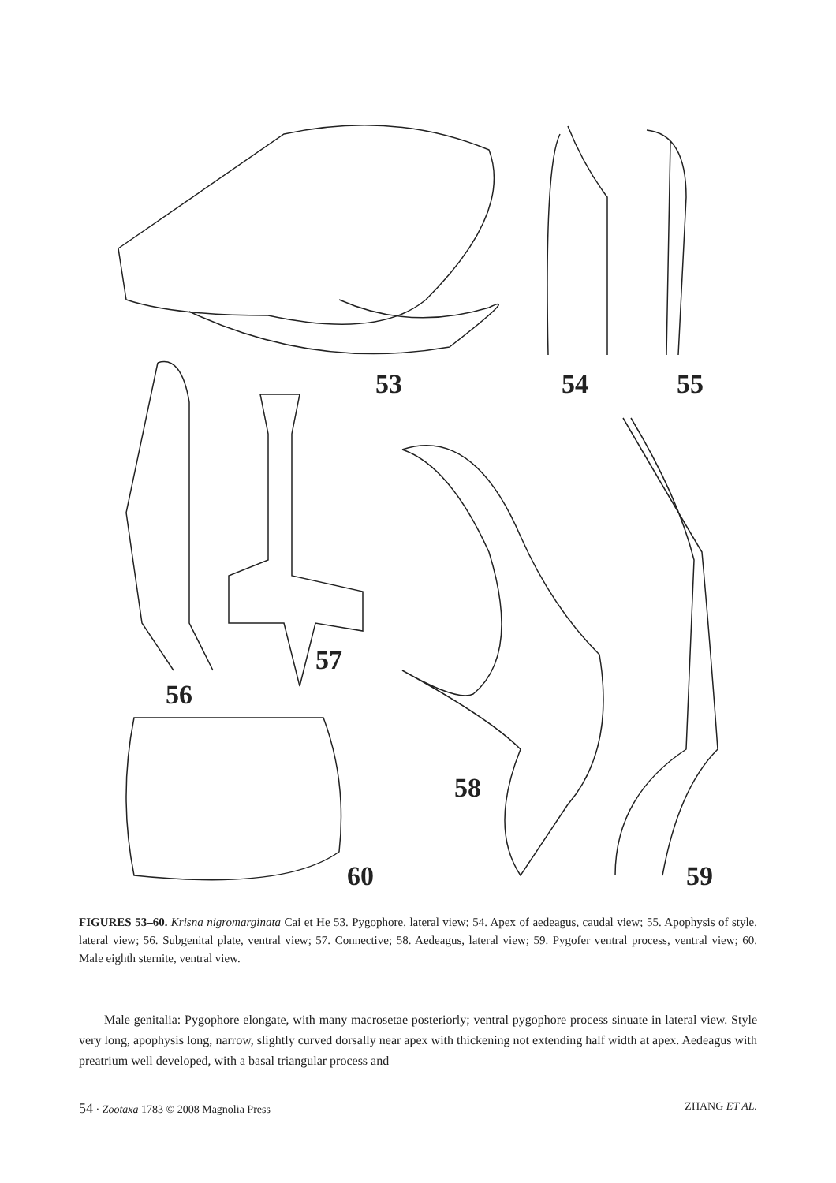53 54 55
56
57
58
59
60
FIGURES 53–60. Krisna nigromarginata Cai et He 53. Pygophore, lateral view; 54. Apex of aedeagus, caudal view; 55. Apophysis of style, lateral view; 56. Subgenital plate, ventral view; 57. Connective; 58. Aedeagus, lateral view; 59. Pygofer ventral process, ventral view; 60. Male eighth sternite, ventral view.
Male genitalia: Pygophore elongate, with many macrosetae posteriorly; ventral pygophore process sinuate in lateral view. Style very long, apophysis long, narrow, slightly curved dorsally near apex with thickening not extending half width at apex. Aedeagus with preatrium well developed, with a basal triangular process and
54 · Zootaxa 1783 © 2008 Magnolia Press ZHANG ET AL.